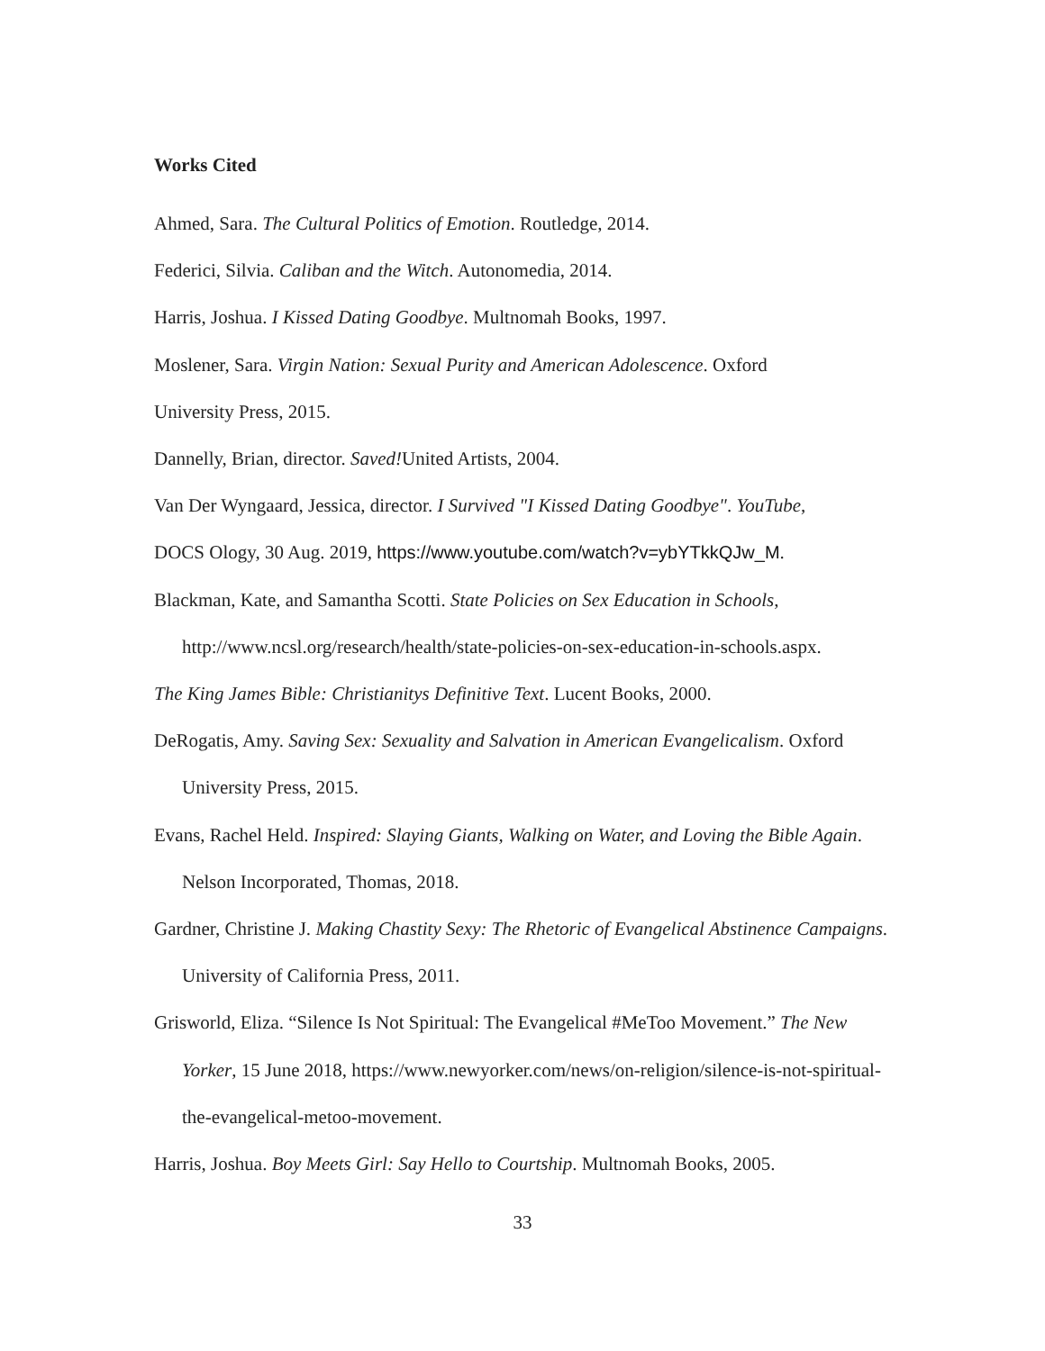Works Cited
Ahmed, Sara. The Cultural Politics of Emotion. Routledge, 2014.
Federici, Silvia. Caliban and the Witch. Autonomedia, 2014.
Harris, Joshua. I Kissed Dating Goodbye. Multnomah Books, 1997.
Moslener, Sara. Virgin Nation: Sexual Purity and American Adolescence. Oxford
University Press, 2015.
Dannelly, Brian, director. Saved!United Artists, 2004.
Van Der Wyngaard, Jessica, director. I Survived "I Kissed Dating Goodbye". YouTube,
DOCS Ology, 30 Aug. 2019, https://www.youtube.com/watch?v=ybYTkkQJw_M.
Blackman, Kate, and Samantha Scotti. State Policies on Sex Education in Schools, http://www.ncsl.org/research/health/state-policies-on-sex-education-in-schools.aspx.
The King James Bible: Christianitys Definitive Text. Lucent Books, 2000.
DeRogatis, Amy. Saving Sex: Sexuality and Salvation in American Evangelicalism. Oxford University Press, 2015.
Evans, Rachel Held. Inspired: Slaying Giants, Walking on Water, and Loving the Bible Again. Nelson Incorporated, Thomas, 2018.
Gardner, Christine J. Making Chastity Sexy: The Rhetoric of Evangelical Abstinence Campaigns. University of California Press, 2011.
Grisworld, Eliza. “Silence Is Not Spiritual: The Evangelical #MeToo Movement.” The New Yorker, 15 June 2018, https://www.newyorker.com/news/on-religion/silence-is-not-spiritual-the-evangelical-metoo-movement.
Harris, Joshua. Boy Meets Girl: Say Hello to Courtship. Multnomah Books, 2005.
33